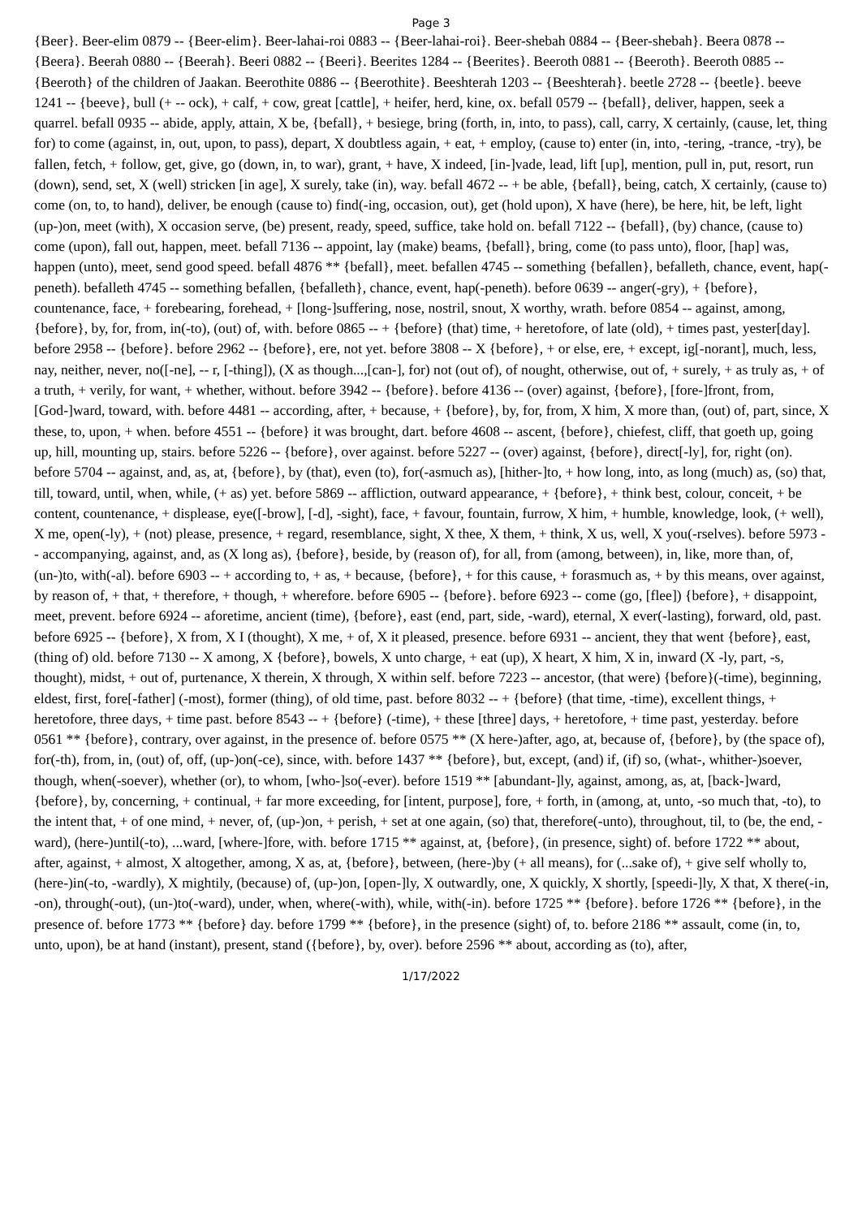Page 3
{Beer}. Beer-elim 0879 -- {Beer-elim}. Beer-lahai-roi 0883 -- {Beer-lahai-roi}. Beer-shebah 0884 -- {Beer-shebah}. Beera 0878 -- {Beera}. Beerah 0880 -- {Beerah}. Beeri 0882 -- {Beeri}. Beerites 1284 -- {Beerites}. Beeroth 0881 -- {Beeroth}. Beeroth 0885 -- {Beeroth} of the children of Jaakan. Beerothite 0886 -- {Beerothite}. Beeshterah 1203 -- {Beeshterah}. beetle 2728 -- {beetle}. beeve 1241 -- {beeve}, bull (+ -- ock), + calf, + cow, great [cattle], + heifer, herd, kine, ox. befall 0579 -- {befall}, deliver, happen, seek a quarrel. befall 0935 -- abide, apply, attain, X be, {befall}, + besiege, bring (forth, in, into, to pass), call, carry, X certainly, (cause, let, thing for) to come (against, in, out, upon, to pass), depart, X doubtless again, + eat, + employ, (cause to) enter (in, into, -tering, -trance, -try), be fallen, fetch, + follow, get, give, go (down, in, to war), grant, + have, X indeed, [in-]vade, lead, lift [up], mention, pull in, put, resort, run (down), send, set, X (well) stricken [in age], X surely, take (in), way. befall 4672 -- + be able, {befall}, being, catch, X certainly, (cause to) come (on, to, to hand), deliver, be enough (cause to) find(-ing, occasion, out), get (hold upon), X have (here), be here, hit, be left, light (up-)on, meet (with), X occasion serve, (be) present, ready, speed, suffice, take hold on. befall 7122 -- {befall}, (by) chance, (cause to) come (upon), fall out, happen, meet. befall 7136 -- appoint, lay (make) beams, {befall}, bring, come (to pass unto), floor, [hap] was, happen (unto), meet, send good speed. befall 4876 ** {befall}, meet. befallen 4745 -- something {befallen}, befalleth, chance, event, hap(-peneth). befalleth 4745 -- something befallen, {befalleth}, chance, event, hap(-peneth). before 0639 -- anger(-gry), + {before}, countenance, face, + forebearing, forehead, + [long-]suffering, nose, nostril, snout, X worthy, wrath. before 0854 -- against, among, {before}, by, for, from, in(-to), (out) of, with. before 0865 -- + {before} (that) time, + heretofore, of late (old), + times past, yester[day]. before 2958 -- {before}. before 2962 -- {before}, ere, not yet. before 3808 -- X {before}, + or else, ere, + except, ig[-norant], much, less, nay, neither, never, no([-ne], -- r, [-thing]), (X as though...,[can-], for) not (out of), of nought, otherwise, out of, + surely, + as truly as, + of a truth, + verily, for want, + whether, without. before 3942 -- {before}. before 4136 -- (over) against, {before}, [fore-]front, from, [God-]ward, toward, with. before 4481 -- according, after, + because, + {before}, by, for, from, X him, X more than, (out) of, part, since, X these, to, upon, + when. before 4551 -- {before} it was brought, dart. before 4608 -- ascent, {before}, chiefest, cliff, that goeth up, going up, hill, mounting up, stairs. before 5226 -- {before}, over against. before 5227 -- (over) against, {before}, direct[-ly], for, right (on). before 5704 -- against, and, as, at, {before}, by (that), even (to), for(-asmuch as), [hither-]to, + how long, into, as long (much) as, (so) that, till, toward, until, when, while, (+ as) yet. before 5869 -- affliction, outward appearance, + {before}, + think best, colour, conceit, + be content, countenance, + displease, eye([-brow], [-d], -sight), face, + favour, fountain, furrow, X him, + humble, knowledge, look, (+ well), X me, open(-ly), + (not) please, presence, + regard, resemblance, sight, X thee, X them, + think, X us, well, X you(-rselves). before 5973 -- accompanying, against, and, as (X long as), {before}, beside, by (reason of), for all, from (among, between), in, like, more than, of, (un-)to, with(-al). before 6903 -- + according to, + as, + because, {before}, + for this cause, + forasmuch as, + by this means, over against, by reason of, + that, + therefore, + though, + wherefore. before 6905 -- {before}. before 6923 -- come (go, [flee]) {before}, + disappoint, meet, prevent. before 6924 -- aforetime, ancient (time), {before}, east (end, part, side, -ward), eternal, X ever(-lasting), forward, old, past. before 6925 -- {before}, X from, X I (thought), X me, + of, X it pleased, presence. before 6931 -- ancient, they that went {before}, east, (thing of) old. before 7130 -- X among, X {before}, bowels, X unto charge, + eat (up), X heart, X him, X in, inward (X -ly, part, -s, thought), midst, + out of, purtenance, X therein, X through, X within self. before 7223 -- ancestor, (that were) {before}(-time), beginning, eldest, first, fore[-father] (-most), former (thing), of old time, past. before 8032 -- + {before} (that time, -time), excellent things, + heretofore, three days, + time past. before 8543 -- + {before} (-time), + these [three] days, + heretofore, + time past, yesterday. before 0561 ** {before}, contrary, over against, in the presence of. before 0575 ** (X here-)after, ago, at, because of, {before}, by (the space of), for(-th), from, in, (out) of, off, (up-)on(-ce), since, with. before 1437 ** {before}, but, except, (and) if, (if) so, (what-, whither-)soever, though, when(-soever), whether (or), to whom, [who-]so(-ever). before 1519 ** [abundant-]ly, against, among, as, at, [back-]ward, {before}, by, concerning, + continual, + far more exceeding, for [intent, purpose], fore, + forth, in (among, at, unto, -so much that, -to), to the intent that, + of one mind, + never, of, (up-)on, + perish, + set at one again, (so) that, therefore(-unto), throughout, til, to (be, the end, -ward), (here-)until(-to), ...ward, [where-]fore, with. before 1715 ** against, at, {before}, (in presence, sight) of. before 1722 ** about, after, against, + almost, X altogether, among, X as, at, {before}, between, (here-)by (+ all means), for (...sake of), + give self wholly to, (here-)in(-to, -wardly), X mightily, (because) of, (up-)on, [open-]ly, X outwardly, one, X quickly, X shortly, [speedi-]ly, X that, X there(-in, -on), through(-out), (un-)to(-ward), under, when, where(-with), while, with(-in). before 1725 ** {before}. before 1726 ** {before}, in the presence of. before 1773 ** {before} day. before 1799 ** {before}, in the presence (sight) of, to. before 2186 ** assault, come (in, to, unto, upon), be at hand (instant), present, stand ({before}, by, over). before 2596 ** about, according as (to), after,
1/17/2022